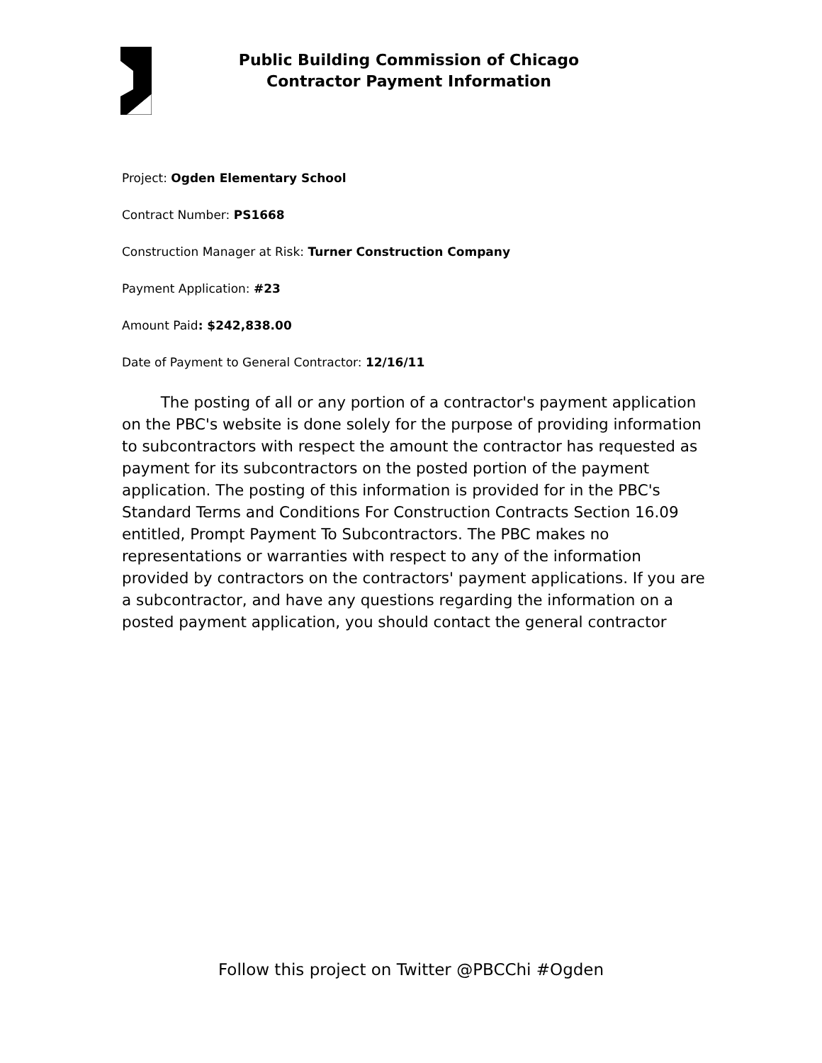Public Building Commission of Chicago
Contractor Payment Information
Project: Ogden Elementary School
Contract Number: PS1668
Construction Manager at Risk: Turner Construction Company
Payment Application: #23
Amount Paid: $242,838.00
Date of Payment to General Contractor: 12/16/11
The posting of all or any portion of a contractor's payment application on the PBC's website is done solely for the purpose of providing information to subcontractors with respect the amount the contractor has requested as payment for its subcontractors on the posted portion of the payment application. The posting of this information is provided for in the PBC's Standard Terms and Conditions For Construction Contracts Section 16.09 entitled, Prompt Payment To Subcontractors. The PBC makes no representations or warranties with respect to any of the information provided by contractors on the contractors' payment applications. If you are a subcontractor, and have any questions regarding the information on a posted payment application, you should contact the general contractor
Follow this project on Twitter @PBCChi #Ogden